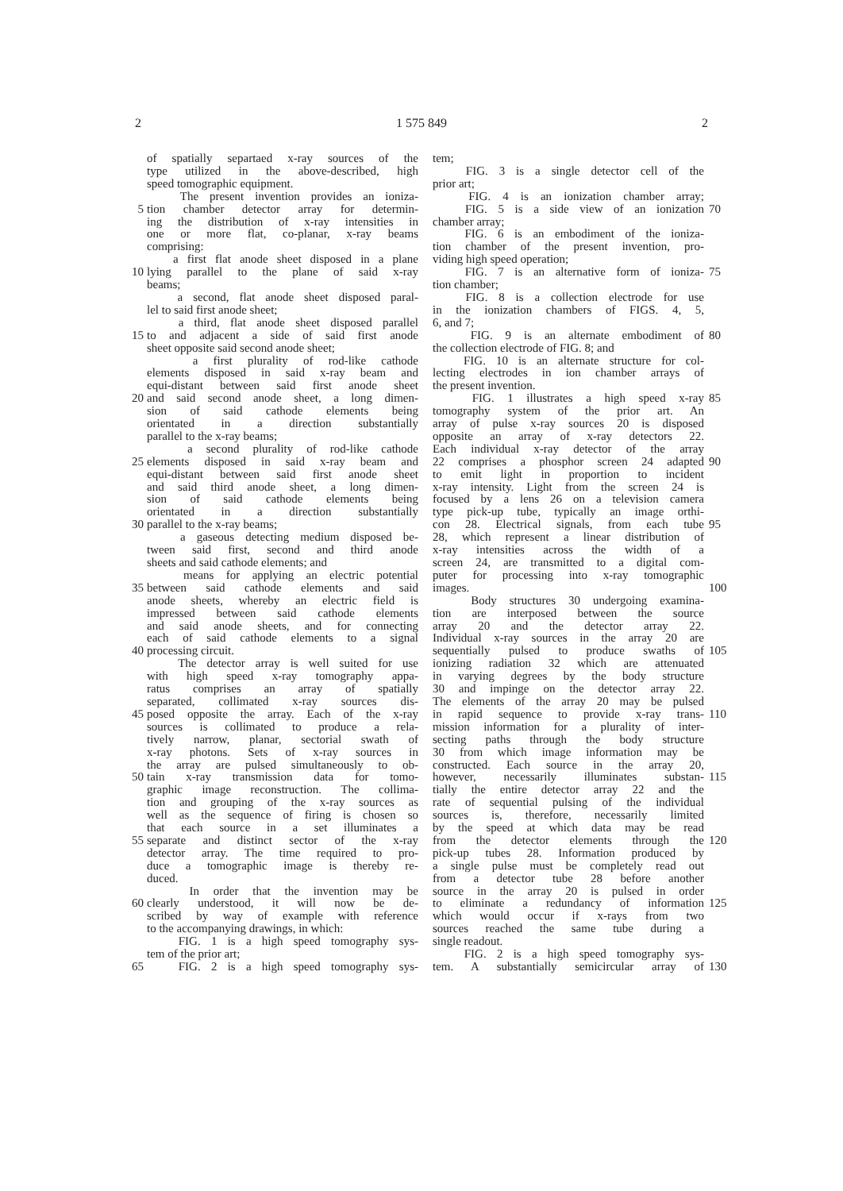2 1 575 849 2
of spatially separtaed x-ray sources of the
type utilized in the above-described, high
speed tomographic equipment.
The present invention provides an ioniza-
5
tion chamber detector array for determin-
ing the distribution of x-ray intensities in
one or more flat, co-planar, x-ray beams
comprising:
a first flat anode sheet disposed in a plane
10
lying parallel to the plane of said x-ray
beams;
a second, flat anode sheet disposed paral-
lel to said first anode sheet;
a third, flat anode sheet disposed parallel
15
to and adjacent a side of said first anode
sheet opposite said second anode sheet;
a first plurality of rod-like cathode
elements disposed in said x-ray beam and
equi-distant between said first anode sheet
20
and said second anode sheet, a long dimen-
sion of said cathode elements being
orientated in a direction substantially
parallel to the x-ray beams;
a second plurality of rod-like cathode
25
elements disposed in said x-ray beam and
equi-distant between said first anode sheet
and said third anode sheet, a long dimen-
sion of said cathode elements being
orientated in a direction substantially
30
parallel to the x-ray beams;
a gaseous detecting medium disposed be-
tween said first, second and third anode
sheets and said cathode elements; and
means for applying an electric potential
35
between said cathode elements and said
anode sheets, whereby an electric field is
impressed between said cathode elements
and said anode sheets, and for connecting
each of said cathode elements to a signal
40
processing circuit.
The detector array is well suited for use
with high speed x-ray tomography appa-
ratus comprises an array of spatially
separated, collimated x-ray sources dis-
45
posed opposite the array. Each of the x-ray
sources is collimated to produce a rela-
tively narrow, planar, sectorial swath of
x-ray photons. Sets of x-ray sources in
the array are pulsed simultaneously to ob-
50
tain x-ray transmission data for tomo-
graphic image reconstruction. The collima-
tion and grouping of the x-ray sources as
well as the sequence of firing is chosen so
that each source in a set illuminates a
55
separate and distinct sector of the x-ray
detector array. The time required to pro-
duce a tomographic image is thereby re-
duced.
In order that the invention may be
60
clearly understood, it will now be de-
scribed by way of example with reference
to the accompanying drawings, in which:
FIG. 1 is a high speed tomography sys-
tem of the prior art;
65
FIG. 2 is a high speed tomography sys-
tem;
FIG. 3 is a single detector cell of the
prior art;
FIG. 4 is an ionization chamber array;
70
FIG. 5 is a side view of an ionization
chamber array;
FIG. 6 is an embodiment of the ioniza-
tion chamber of the present invention, pro-
viding high speed operation;
75
FIG. 7 is an alternative form of ioniza-
tion chamber;
FIG. 8 is a collection electrode for use
in the ionization chambers of FIGS. 4, 5,
6, and 7;
80
FIG. 9 is an alternate embodiment of
the collection electrode of FIG. 8; and
FIG. 10 is an alternate structure for col-
lecting electrodes in ion chamber arrays of
the present invention.
85
FIG. 1 illustrates a high speed x-ray
tomography system of the prior art. An
array of pulse x-ray sources 20 is disposed
opposite an array of x-ray detectors 22.
Each individual x-ray detector of the array
90
22 comprises a phosphor screen 24 adapted
to emit light in proportion to incident
x-ray intensity. Light from the screen 24 is
focused by a lens 26 on a television camera
type pick-up tube, typically an image orthi-
95
con 28. Electrical signals, from each tube
28, which represent a linear distribution of
x-ray intensities across the width of a
screen 24, are transmitted to a digital com-
puter for processing into x-ray tomographic
100
images.
Body structures 30 undergoing examina-
tion are interposed between the source
array 20 and the detector array 22.
Individual x-ray sources in the array 20 are
105
sequentially pulsed to produce swaths of
ionizing radiation 32 which are attenuated
in varying degrees by the body structure
30 and impinge on the detector array 22.
The elements of the array 20 may be pulsed
110
in rapid sequence to provide x-ray trans-
mission information for a plurality of inter-
secting paths through the body structure
30 from which image information may be
constructed. Each source in the array 20,
115
however, necessarily illuminates substan-
tially the entire detector array 22 and the
rate of sequential pulsing of the individual
sources is, therefore, necessarily limited
by the speed at which data may be read
120
from the detector elements through the
pick-up tubes 28. Information produced by
a single pulse must be completely read out
from a detector tube 28 before another
source in the array 20 is pulsed in order
125
to eliminate a redundancy of information
which would occur if x-rays from two
sources reached the same tube during a
single readout.
FIG. 2 is a high speed tomography sys-
130
tem. A substantially semicircular array of